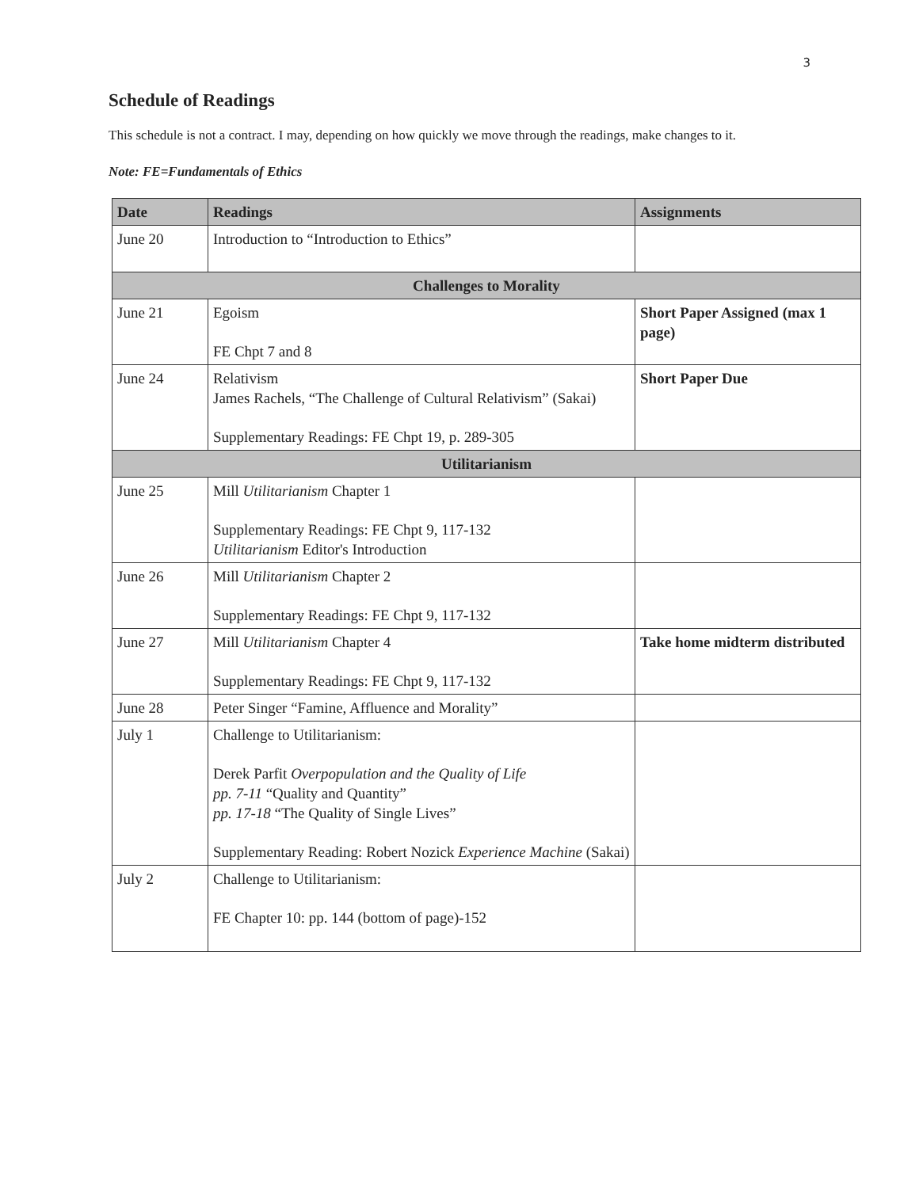3
Schedule of Readings
This schedule is not a contract. I may, depending on how quickly we move through the readings, make changes to it.
Note: FE=Fundamentals of Ethics
| Date | Readings | Assignments |
| --- | --- | --- |
| June 20 | Introduction to “Introduction to Ethics” | |
| Challenges to Morality | | |
| June 21 | Egoism FE Chpt 7 and 8 | Short Paper Assigned (max 1 page) |
| June 24 | Relativism James Rachels, “The Challenge of Cultural Relativism” (Sakai) Supplementary Readings: FE Chpt 19, p. 289-305 | Short Paper Due |
| Utilitarianism | | |
| June 25 | Mill Utilitarianism Chapter 1 Supplementary Readings: FE Chpt 9, 117-132 Utilitarianism Editor's Introduction | |
| June 26 | Mill Utilitarianism Chapter 2 Supplementary Readings: FE Chpt 9, 117-132 | |
| June 27 | Mill Utilitarianism Chapter 4 Supplementary Readings: FE Chpt 9, 117-132 | Take home midterm distributed |
| June 28 | Peter Singer “Famine, Affluence and Morality” | |
| July 1 | Challenge to Utilitarianism: Derek Parfit Overpopulation and the Quality of Life pp. 7-11 “Quality and Quantity” pp. 17-18 “The Quality of Single Lives” Supplementary Reading: Robert Nozick Experience Machine (Sakai) | |
| July 2 | Challenge to Utilitarianism: FE Chapter 10: pp. 144 (bottom of page)-152 | |